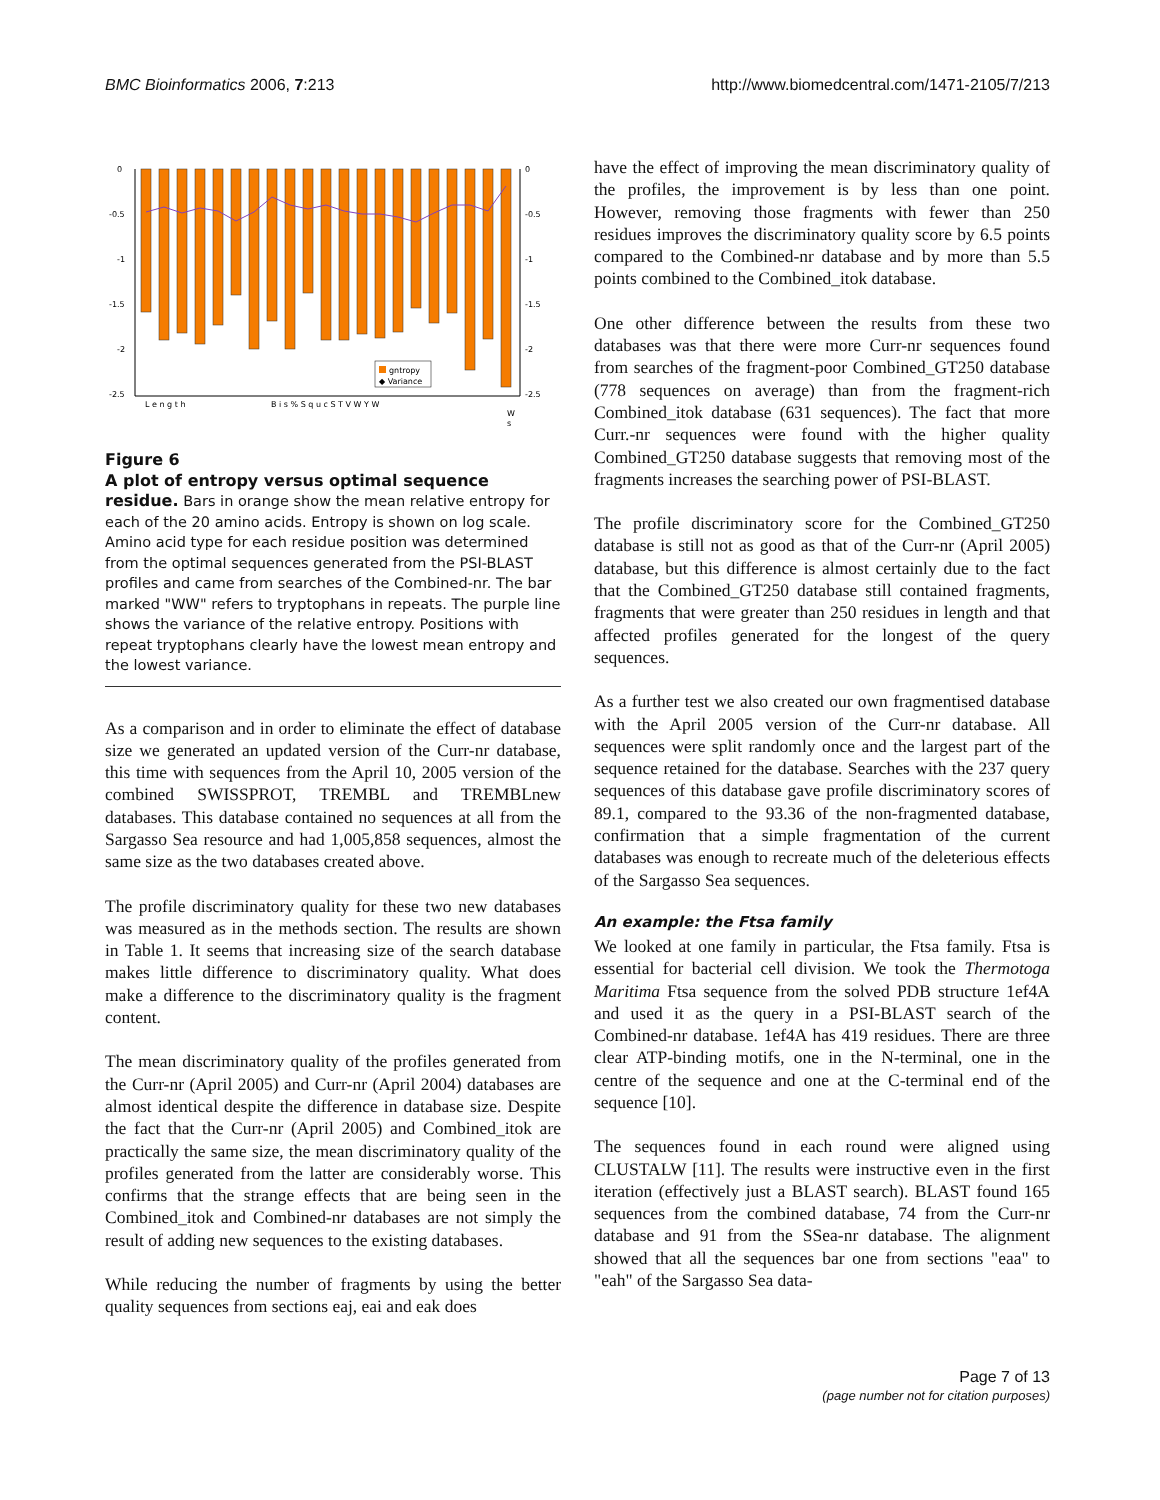BMC Bioinformatics 2006, 7:213 http://www.biomedcentral.com/1471-2105/7/213
0
-0.5
-1
-1.5
-2
-2.5
0
-0.5
-1
-1.5
-2
-2.5
gntropy
◆ Variance
L e n g t h
B i s % S q u c S T V W Y W
W
s
Figure 6
A plot of entropy versus optimal sequence residue. Bars in orange show the mean relative entropy for each of the 20 amino acids. Entropy is shown on log scale. Amino acid type for each residue position was determined from the optimal sequences generated from the PSI-BLAST profiles and came from searches of the Combined-nr. The bar marked "WW" refers to tryptophans in repeats. The purple line shows the variance of the relative entropy. Positions with repeat tryptophans clearly have the lowest mean entropy and the lowest variance.
As a comparison and in order to eliminate the effect of database size we generated an updated version of the Curr-nr database, this time with sequences from the April 10, 2005 version of the combined SWISSPROT, TREMBL and TREMBLnew databases. This database contained no sequences at all from the Sargasso Sea resource and had 1,005,858 sequences, almost the same size as the two databases created above.
The profile discriminatory quality for these two new databases was measured as in the methods section. The results are shown in Table 1. It seems that increasing size of the search database makes little difference to discriminatory quality. What does make a difference to the discriminatory quality is the fragment content.
The mean discriminatory quality of the profiles generated from the Curr-nr (April 2005) and Curr-nr (April 2004) databases are almost identical despite the difference in database size. Despite the fact that the Curr-nr (April 2005) and Combined_itok are practically the same size, the mean discriminatory quality of the profiles generated from the latter are considerably worse. This confirms that the strange effects that are being seen in the Combined_itok and Combined-nr databases are not simply the result of adding new sequences to the existing databases.
While reducing the number of fragments by using the better quality sequences from sections eaj, eai and eak does
have the effect of improving the mean discriminatory quality of the profiles, the improvement is by less than one point. However, removing those fragments with fewer than 250 residues improves the discriminatory quality score by 6.5 points compared to the Combined-nr database and by more than 5.5 points combined to the Combined_itok database.
One other difference between the results from these two databases was that there were more Curr-nr sequences found from searches of the fragment-poor Combined_GT250 database (778 sequences on average) than from the fragment-rich Combined_itok database (631 sequences). The fact that more Curr.-nr sequences were found with the higher quality Combined_GT250 database suggests that removing most of the fragments increases the searching power of PSI-BLAST.
The profile discriminatory score for the Combined_GT250 database is still not as good as that of the Curr-nr (April 2005) database, but this difference is almost certainly due to the fact that the Combined_GT250 database still contained fragments, fragments that were greater than 250 residues in length and that affected profiles generated for the longest of the query sequences.
As a further test we also created our own fragmentised database with the April 2005 version of the Curr-nr database. All sequences were split randomly once and the largest part of the sequence retained for the database. Searches with the 237 query sequences of this database gave profile discriminatory scores of 89.1, compared to the 93.36 of the non-fragmented database, confirmation that a simple fragmentation of the current databases was enough to recreate much of the deleterious effects of the Sargasso Sea sequences.
An example: the Ftsa family
We looked at one family in particular, the Ftsa family. Ftsa is essential for bacterial cell division. We took the Thermotoga Maritima Ftsa sequence from the solved PDB structure 1ef4A and used it as the query in a PSI-BLAST search of the Combined-nr database. 1ef4A has 419 residues. There are three clear ATP-binding motifs, one in the N-terminal, one in the centre of the sequence and one at the C-terminal end of the sequence [10].
The sequences found in each round were aligned using CLUSTALW [11]. The results were instructive even in the first iteration (effectively just a BLAST search). BLAST found 165 sequences from the combined database, 74 from the Curr-nr database and 91 from the SSea-nr database. The alignment showed that all the sequences bar one from sections "eaa" to "eah" of the Sargasso Sea data-
Page 7 of 13
(page number not for citation purposes)